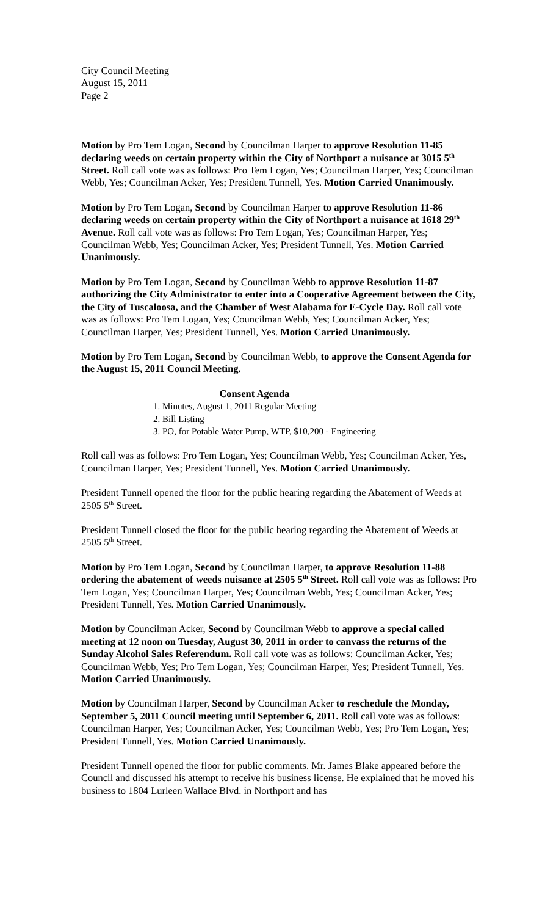City Council Meeting
August 15, 2011
Page 2
Motion by Pro Tem Logan, Second by Councilman Harper to approve Resolution 11-85 declaring weeds on certain property within the City of Northport a nuisance at 3015 5<sup>th</sup> Street. Roll call vote was as follows: Pro Tem Logan, Yes; Councilman Harper, Yes; Councilman Webb, Yes; Councilman Acker, Yes; President Tunnell, Yes. Motion Carried Unanimously.
Motion by Pro Tem Logan, Second by Councilman Harper to approve Resolution 11-86 declaring weeds on certain property within the City of Northport a nuisance at 1618 29<sup>th</sup> Avenue. Roll call vote was as follows: Pro Tem Logan, Yes; Councilman Harper, Yes; Councilman Webb, Yes; Councilman Acker, Yes; President Tunnell, Yes. Motion Carried Unanimously.
Motion by Pro Tem Logan, Second by Councilman Webb to approve Resolution 11-87 authorizing the City Administrator to enter into a Cooperative Agreement between the City, the City of Tuscaloosa, and the Chamber of West Alabama for E-Cycle Day. Roll call vote was as follows: Pro Tem Logan, Yes; Councilman Webb, Yes; Councilman Acker, Yes; Councilman Harper, Yes; President Tunnell, Yes. Motion Carried Unanimously.
Motion by Pro Tem Logan, Second by Councilman Webb, to approve the Consent Agenda for the August 15, 2011 Council Meeting.
Consent Agenda
1. Minutes, August 1, 2011 Regular Meeting
2. Bill Listing
3. PO, for Potable Water Pump, WTP, $10,200 - Engineering
Roll call was as follows: Pro Tem Logan, Yes; Councilman Webb, Yes; Councilman Acker, Yes, Councilman Harper, Yes; President Tunnell, Yes. Motion Carried Unanimously.
President Tunnell opened the floor for the public hearing regarding the Abatement of Weeds at 2505 5<sup>th</sup> Street.
President Tunnell closed the floor for the public hearing regarding the Abatement of Weeds at 2505 5<sup>th</sup> Street.
Motion by Pro Tem Logan, Second by Councilman Harper, to approve Resolution 11-88 ordering the abatement of weeds nuisance at 2505 5<sup>th</sup> Street. Roll call vote was as follows: Pro Tem Logan, Yes; Councilman Harper, Yes; Councilman Webb, Yes; Councilman Acker, Yes; President Tunnell, Yes. Motion Carried Unanimously.
Motion by Councilman Acker, Second by Councilman Webb to approve a special called meeting at 12 noon on Tuesday, August 30, 2011 in order to canvass the returns of the Sunday Alcohol Sales Referendum. Roll call vote was as follows: Councilman Acker, Yes; Councilman Webb, Yes; Pro Tem Logan, Yes; Councilman Harper, Yes; President Tunnell, Yes. Motion Carried Unanimously.
Motion by Councilman Harper, Second by Councilman Acker to reschedule the Monday, September 5, 2011 Council meeting until September 6, 2011. Roll call vote was as follows: Councilman Harper, Yes; Councilman Acker, Yes; Councilman Webb, Yes; Pro Tem Logan, Yes; President Tunnell, Yes. Motion Carried Unanimously.
President Tunnell opened the floor for public comments. Mr. James Blake appeared before the Council and discussed his attempt to receive his business license. He explained that he moved his business to 1804 Lurleen Wallace Blvd. in Northport and has